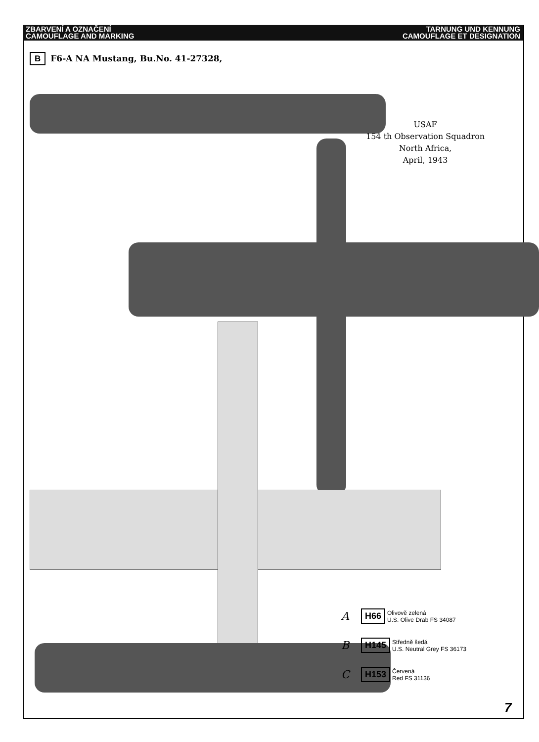ZBARVENÍ A OZNAČENÍ
CAMOUFLAGE AND MARKING
TARNUNG UND KENNUNG
CAMOUFLAGE ET DESIGNATION
B F6-A NA Mustang, Bu.No. 41-27328,
USAF
154 th Observation Squadron
North Africa,
April, 1943
A H66 Olivově zelená
U.S. Olive Drab FS 34087
B H145 Středně šedá
U.S. Neutral Grey FS 36173
C H153 Červená
Red FS 31136
7